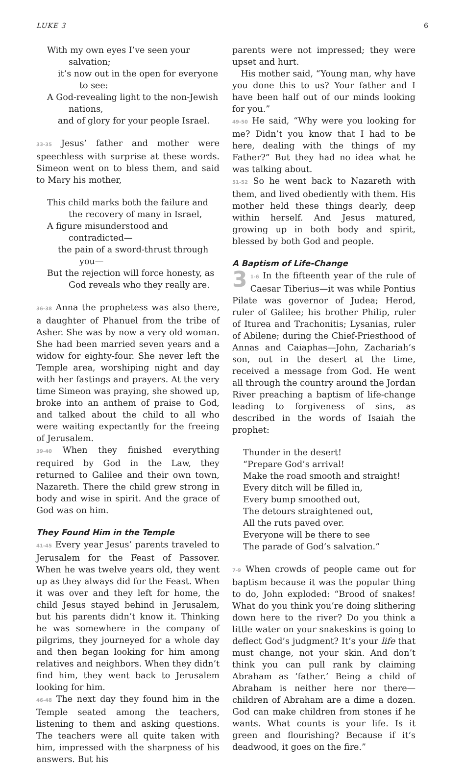LUKE 3 6
With my own eyes I’ve seen your salvation;
it’s now out in the open for everyone to see:
A God-revealing light to the non-Jewish nations,
and of glory for your people Israel.
33-35 Jesus’ father and mother were speechless with surprise at these words. Simeon went on to bless them, and said to Mary his mother,
This child marks both the failure and the recovery of many in Israel,
A figure misunderstood and contradicted—
the pain of a sword-thrust through you—
But the rejection will force honesty, as God reveals who they really are.
36-38 Anna the prophetess was also there, a daughter of Phanuel from the tribe of Asher. She was by now a very old woman. She had been married seven years and a widow for eighty-four. She never left the Temple area, worshiping night and day with her fastings and prayers. At the very time Simeon was praying, she showed up, broke into an anthem of praise to God, and talked about the child to all who were waiting expectantly for the freeing of Jerusalem.
39-40 When they finished everything required by God in the Law, they returned to Galilee and their own town, Nazareth. There the child grew strong in body and wise in spirit. And the grace of God was on him.
They Found Him in the Temple
41-45 Every year Jesus’ parents traveled to Jerusalem for the Feast of Passover. When he was twelve years old, they went up as they always did for the Feast. When it was over and they left for home, the child Jesus stayed behind in Jerusalem, but his parents didn’t know it. Thinking he was somewhere in the company of pilgrims, they journeyed for a whole day and then began looking for him among relatives and neighbors. When they didn’t find him, they went back to Jerusalem looking for him.
46-48 The next day they found him in the Temple seated among the teachers, listening to them and asking questions. The teachers were all quite taken with him, impressed with the sharpness of his answers. But his
parents were not impressed; they were upset and hurt.
His mother said, “Young man, why have you done this to us? Your father and I have been half out of our minds looking for you.”
49-50 He said, “Why were you looking for me? Didn’t you know that I had to be here, dealing with the things of my Father?” But they had no idea what he was talking about.
51-52 So he went back to Nazareth with them, and lived obediently with them. His mother held these things dearly, deep within herself. And Jesus matured, growing up in both body and spirit, blessed by both God and people.
A Baptism of Life-Change
3 1-6 In the fifteenth year of the rule of Caesar Tiberius—it was while Pontius Pilate was governor of Judea; Herod, ruler of Galilee; his brother Philip, ruler of Iturea and Trachonitis; Lysanias, ruler of Abilene; during the Chief-Priesthood of Annas and Caiaphas—John, Zachariah’s son, out in the desert at the time, received a message from God. He went all through the country around the Jordan River preaching a baptism of life-change leading to forgiveness of sins, as described in the words of Isaiah the prophet:
Thunder in the desert!
“Prepare God’s arrival!
Make the road smooth and straight!
Every ditch will be filled in,
Every bump smoothed out,
The detours straightened out,
All the ruts paved over.
Everyone will be there to see
The parade of God’s salvation.”
7-9 When crowds of people came out for baptism because it was the popular thing to do, John exploded: “Brood of snakes! What do you think you’re doing slithering down here to the river? Do you think a little water on your snakeskins is going to deflect God’s judgment? It’s your life that must change, not your skin. And don’t think you can pull rank by claiming Abraham as ‘father.’ Being a child of Abraham is neither here nor there—children of Abraham are a dime a dozen. God can make children from stones if he wants. What counts is your life. Is it green and flourishing? Because if it’s deadwood, it goes on the fire.”